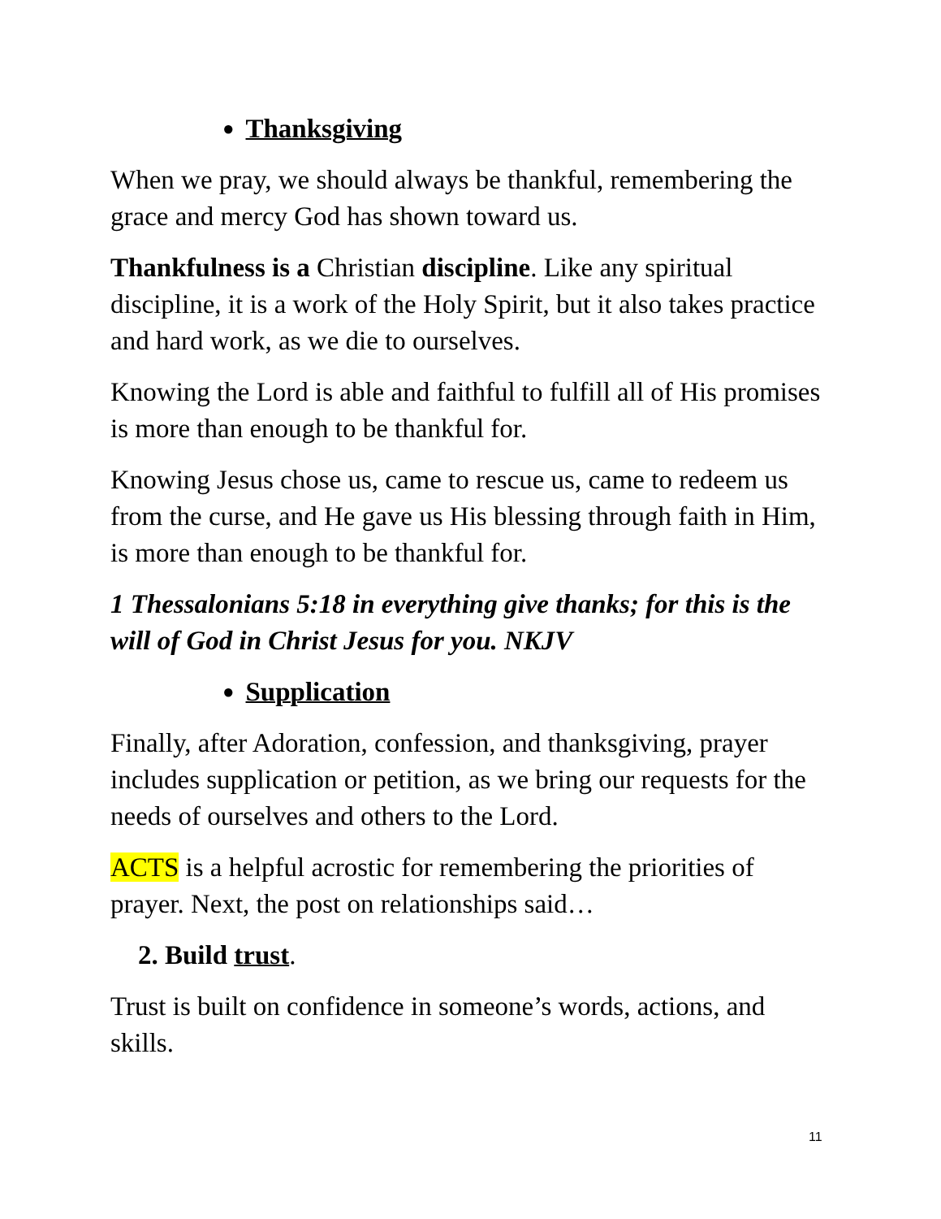● Thanksgiving
When we pray, we should always be thankful, remembering the grace and mercy God has shown toward us.
Thankfulness is a Christian discipline. Like any spiritual discipline, it is a work of the Holy Spirit, but it also takes practice and hard work, as we die to ourselves.
Knowing the Lord is able and faithful to fulfill all of His promises is more than enough to be thankful for.
Knowing Jesus chose us, came to rescue us, came to redeem us from the curse, and He gave us His blessing through faith in Him, is more than enough to be thankful for.
1 Thessalonians 5:18 in everything give thanks; for this is the will of God in Christ Jesus for you. NKJV
● Supplication
Finally, after Adoration, confession, and thanksgiving, prayer includes supplication or petition, as we bring our requests for the needs of ourselves and others to the Lord.
ACTS is a helpful acrostic for remembering the priorities of prayer. Next, the post on relationships said…
2. Build trust.
Trust is built on confidence in someone’s words, actions, and skills.
11